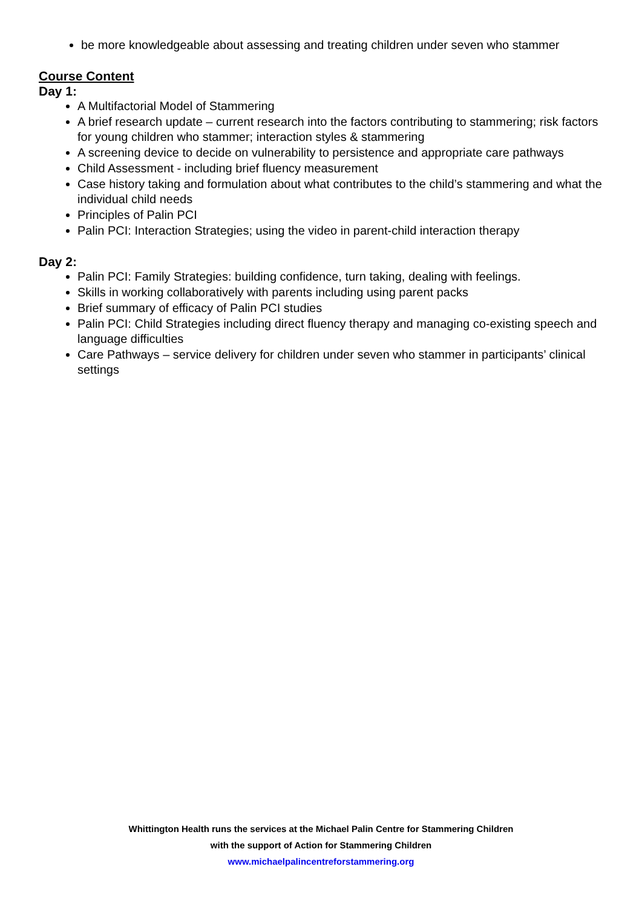be more knowledgeable about assessing and treating children under seven who stammer
Course Content
Day 1:
A Multifactorial Model of Stammering
A brief research update – current research into the factors contributing to stammering; risk factors for young children who stammer; interaction styles & stammering
A screening device to decide on vulnerability to persistence and appropriate care pathways
Child Assessment - including brief fluency measurement
Case history taking and formulation about what contributes to the child’s stammering and what the individual child needs
Principles of Palin PCI
Palin PCI: Interaction Strategies; using the video in parent-child interaction therapy
Day 2:
Palin PCI: Family Strategies: building confidence, turn taking, dealing with feelings.
Skills in working collaboratively with parents including using parent packs
Brief summary of efficacy of Palin PCI studies
Palin PCI: Child Strategies including direct fluency therapy and managing co-existing speech and language difficulties
Care Pathways – service delivery for children under seven who stammer in participants’ clinical settings
Whittington Health runs the services at the Michael Palin Centre for Stammering Children
with the support of Action for Stammering Children
www.michaelpalincentreforstammering.org